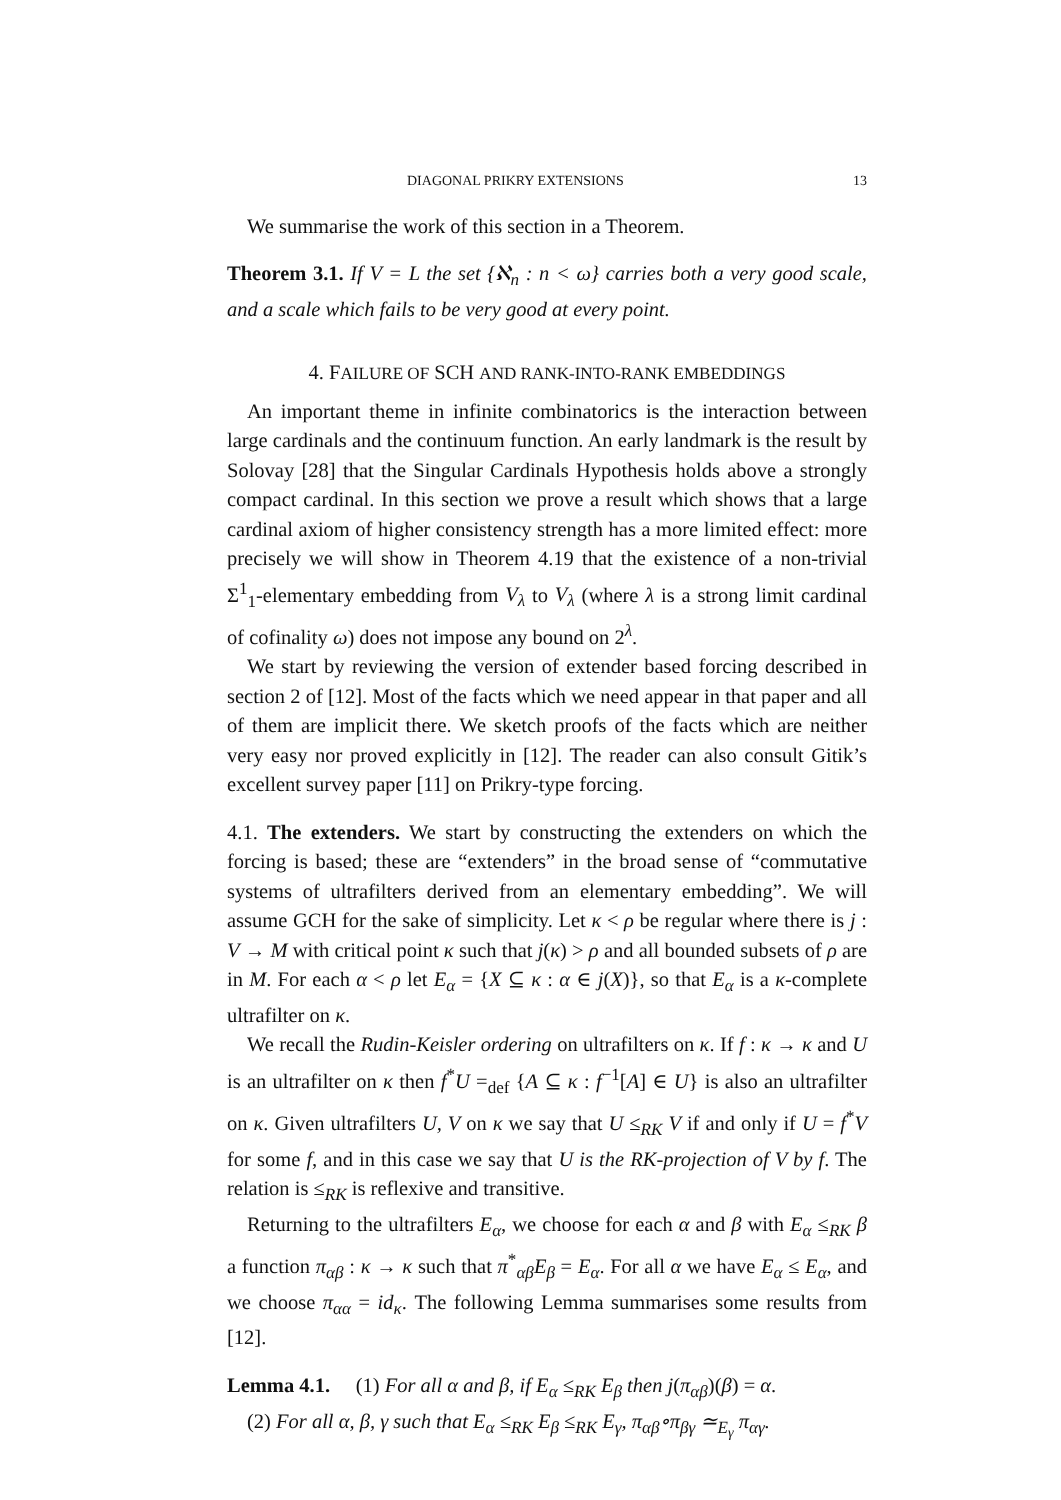DIAGONAL PRIKRY EXTENSIONS 13
We summarise the work of this section in a Theorem.
Theorem 3.1. If V = L the set {ℵ<sub>n</sub> : n < ω} carries both a very good scale, and a scale which fails to be very good at every point.
4. FAILURE OF SCH AND RANK-INTO-RANK EMBEDDINGS
An important theme in infinite combinatorics is the interaction between large cardinals and the continuum function. An early landmark is the result by Solovay [28] that the Singular Cardinals Hypothesis holds above a strongly compact cardinal. In this section we prove a result which shows that a large cardinal axiom of higher consistency strength has a more limited effect: more precisely we will show in Theorem 4.19 that the existence of a non-trivial Σ<sup>1</sup><sub>1</sub>-elementary embedding from V<sub>λ</sub> to V<sub>λ</sub> (where λ is a strong limit cardinal of cofinality ω) does not impose any bound on 2<sup>λ</sup>.
We start by reviewing the version of extender based forcing described in section 2 of [12]. Most of the facts which we need appear in that paper and all of them are implicit there. We sketch proofs of the facts which are neither very easy nor proved explicitly in [12]. The reader can also consult Gitik’s excellent survey paper [11] on Prikry-type forcing.
4.1. The extenders. We start by constructing the extenders on which the forcing is based; these are “extenders” in the broad sense of “commutative systems of ultrafilters derived from an elementary embedding”. We will assume GCH for the sake of simplicity. Let κ < ρ be regular where there is j : V → M with critical point κ such that j(κ) > ρ and all bounded subsets of ρ are in M. For each α < ρ let E<sub>α</sub> = {X ⊆ κ : α ∈ j(X)}, so that E<sub>α</sub> is a κ-complete ultrafilter on κ.
We recall the Rudin-Keisler ordering on ultrafilters on κ. If f : κ → κ and U is an ultrafilter on κ then f<sup>*</sup>U =<sub>def</sub> {A ⊆ κ : f<sup>−1</sup>[A] ∈ U} is also an ultrafilter on κ. Given ultrafilters U, V on κ we say that U ≤<sub>RK</sub> V if and only if U = f<sup>*</sup>V for some f, and in this case we say that U is the RK-projection of V by f. The relation is ≤<sub>RK</sub> is reflexive and transitive.
Returning to the ultrafilters E<sub>α</sub>, we choose for each α and β with E<sub>α</sub> ≤<sub>RK</sub> β a function π<sub>αβ</sub> : κ → κ such that π<sup>*</sup><sub>αβ</sub>E<sub>β</sub> = E<sub>α</sub>. For all α we have E<sub>α</sub> ≤ E<sub>α</sub>, and we choose π<sub>αα</sub> = id<sub>κ</sub>. The following Lemma summarises some results from [12].
Lemma 4.1. (1) For all α and β, if E<sub>α</sub> ≤<sub>RK</sub> E<sub>β</sub> then j(π<sub>αβ</sub>)(β) = α.
(2) For all α, β, γ such that E<sub>α</sub> ≤<sub>RK</sub> E<sub>β</sub> ≤<sub>RK</sub> E<sub>γ</sub>, π<sub>αβ</sub>∘π<sub>βγ</sub> ≃<sub>E<sub>γ</sub></sub> π<sub>αγ</sub>.